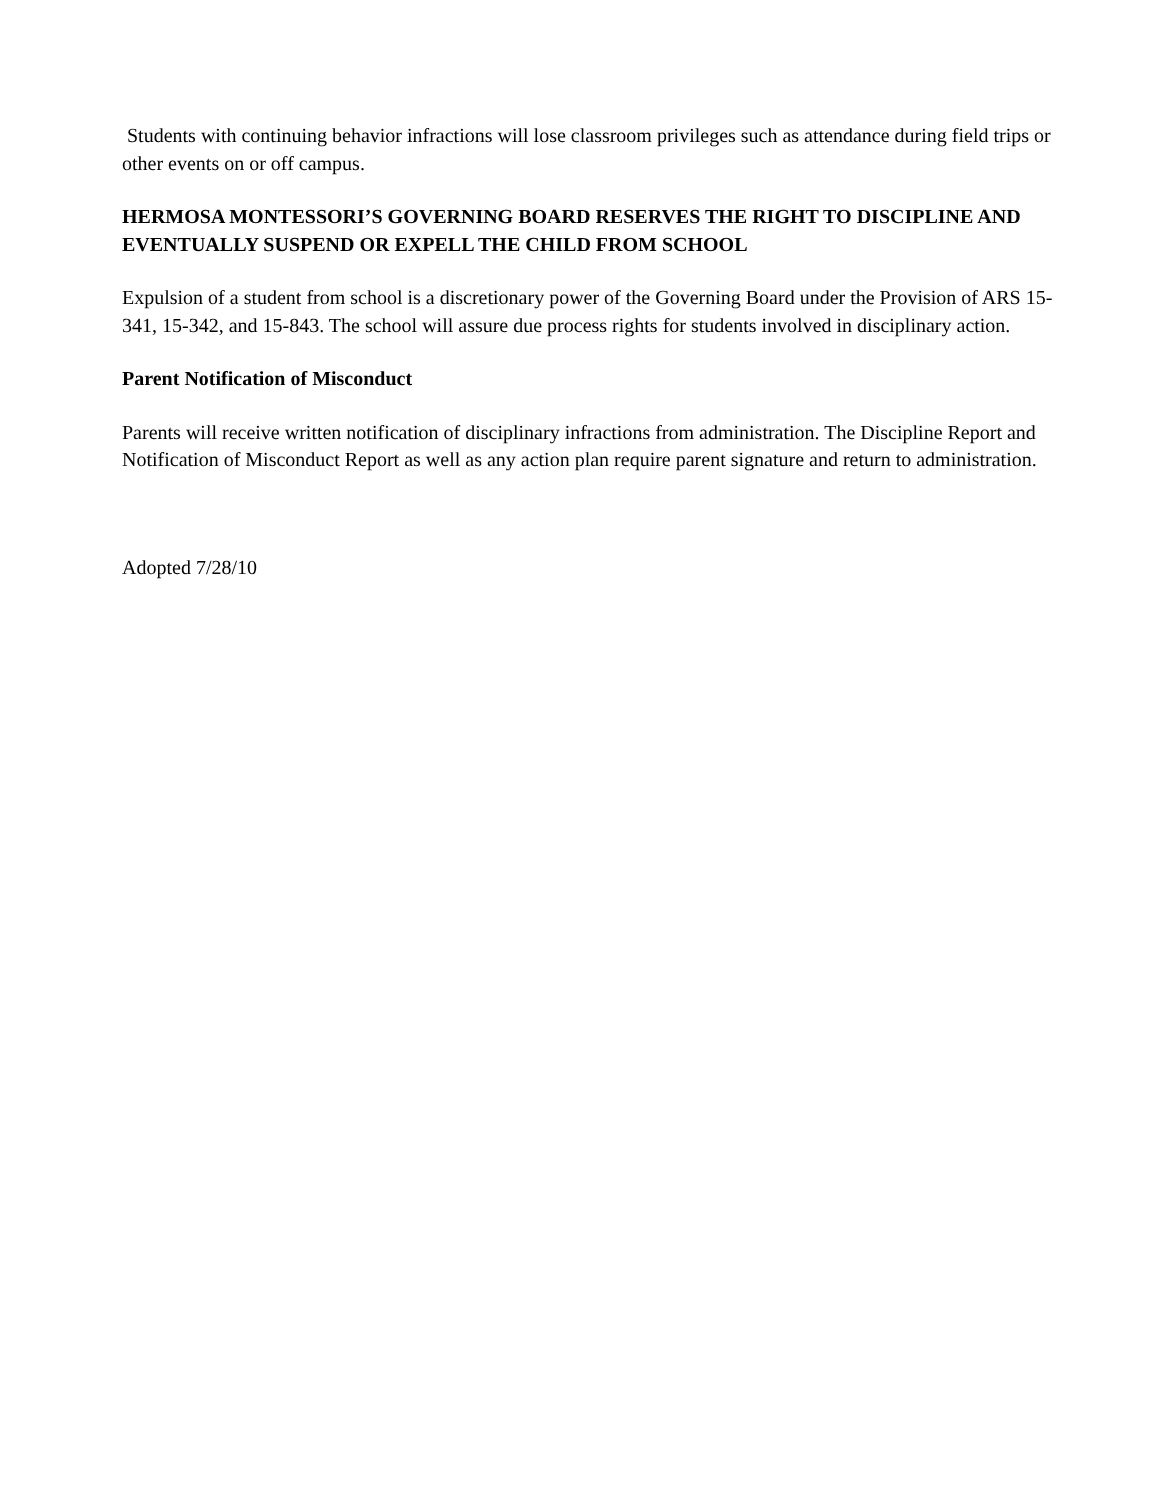Students with continuing behavior infractions will lose classroom privileges such as attendance during field trips or other events on or off campus.
HERMOSA MONTESSORI’S GOVERNING BOARD RESERVES THE RIGHT TO DISCIPLINE AND EVENTUALLY SUSPEND OR EXPELL THE CHILD FROM SCHOOL
Expulsion of a student from school is a discretionary power of the Governing Board under the Provision of ARS 15-341, 15-342, and 15-843. The school will assure due process rights for students involved in disciplinary action.
Parent Notification of Misconduct
Parents will receive written notification of disciplinary infractions from administration. The Discipline Report and Notification of Misconduct Report as well as any action plan require parent signature and return to administration.
Adopted 7/28/10